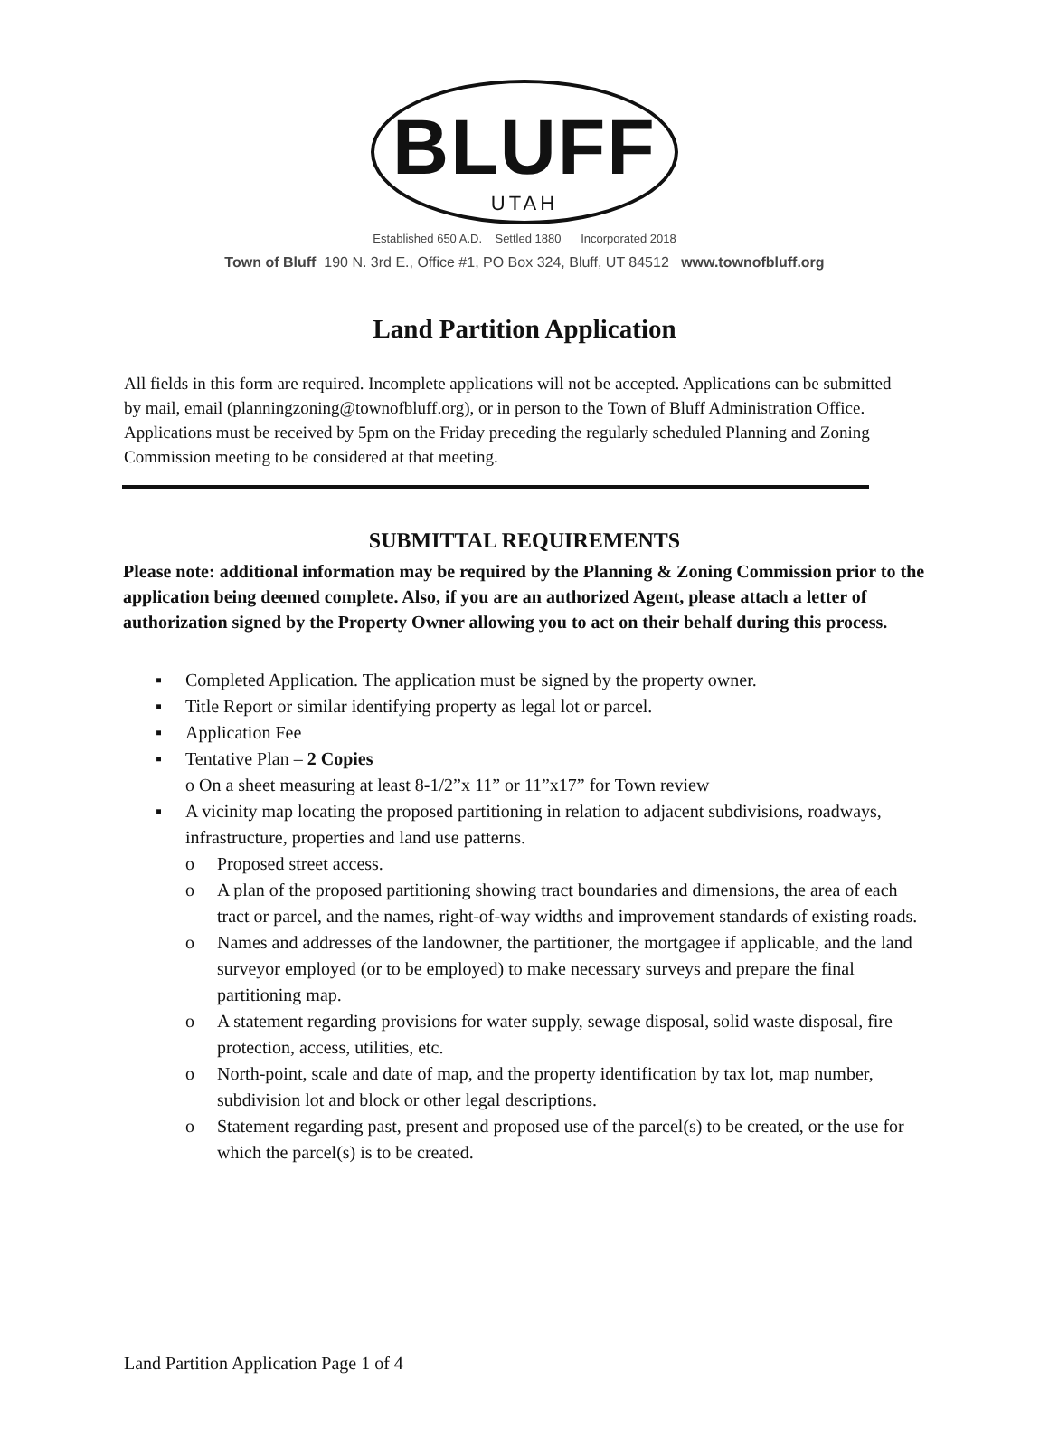BLUFF
UTAH
Established 650 A.D. Settled 1880 Incorporated 2018
Town of Bluff 190 N. 3rd E., Office #1, PO Box 324, Bluff, UT 84512 www.townofbluff.org
Land Partition Application
All fields in this form are required. Incomplete applications will not be accepted. Applications can be submitted by mail, email (planningzoning@townofbluff.org), or in person to the Town of Bluff Administration Office. Applications must be received by 5pm on the Friday preceding the regularly scheduled Planning and Zoning Commission meeting to be considered at that meeting.
SUBMITTAL REQUIREMENTS
Please note: additional information may be required by the Planning & Zoning Commission prior to the application being deemed complete. Also, if you are an authorized Agent, please attach a letter of authorization signed by the Property Owner allowing you to act on their behalf during this process.
▪ Completed Application. The application must be signed by the property owner.
▪ Title Report or similar identifying property as legal lot or parcel.
▪ Application Fee
▪ Tentative Plan – 2 Copies
o On a sheet measuring at least 8-1/2”x 11” or 11”x17” for Town review
▪ A vicinity map locating the proposed partitioning in relation to adjacent subdivisions, roadways, infrastructure, properties and land use patterns.
o Proposed street access.
o A plan of the proposed partitioning showing tract boundaries and dimensions, the area of each tract or parcel, and the names, right-of-way widths and improvement standards of existing roads.
o Names and addresses of the landowner, the partitioner, the mortgagee if applicable, and the land surveyor employed (or to be employed) to make necessary surveys and prepare the final partitioning map.
o A statement regarding provisions for water supply, sewage disposal, solid waste disposal, fire protection, access, utilities, etc.
o North-point, scale and date of map, and the property identification by tax lot, map number, subdivision lot and block or other legal descriptions.
o Statement regarding past, present and proposed use of the parcel(s) to be created, or the use for which the parcel(s) is to be created.
Land Partition Application Page 1 of 4